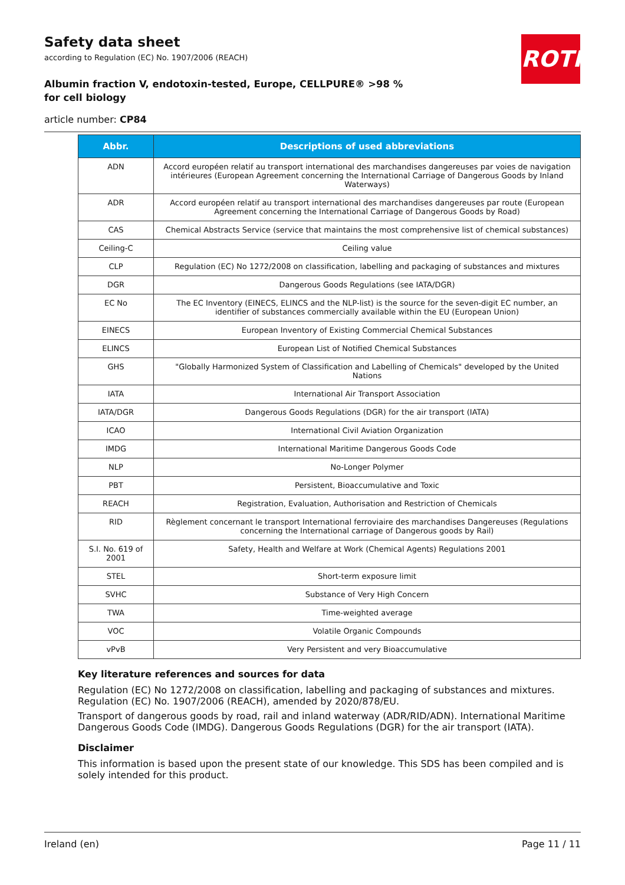Safety data sheet
according to Regulation (EC) No. 1907/2006 (REACH)
Albumin fraction V, endotoxin-tested, Europe, CELLPURE® >98 % for cell biology
article number: CP84
ROTH
| Abbr. | Descriptions of used abbreviations |
| --- | --- |
| ADN | Accord européen relatif au transport international des marchandises dangereuses par voies de navigation intérieures (European Agreement concerning the International Carriage of Dangerous Goods by Inland Waterways) |
| ADR | Accord européen relatif au transport international des marchandises dangereuses par route (European Agreement concerning the International Carriage of Dangerous Goods by Road) |
| CAS | Chemical Abstracts Service (service that maintains the most comprehensive list of chemical substances) |
| Ceiling-C | Ceiling value |
| CLP | Regulation (EC) No 1272/2008 on classification, labelling and packaging of substances and mixtures |
| DGR | Dangerous Goods Regulations (see IATA/DGR) |
| EC No | The EC Inventory (EINECS, ELINCS and the NLP-list) is the source for the seven-digit EC number, an identifier of substances commercially available within the EU (European Union) |
| EINECS | European Inventory of Existing Commercial Chemical Substances |
| ELINCS | European List of Notified Chemical Substances |
| GHS | "Globally Harmonized System of Classification and Labelling of Chemicals" developed by the United Nations |
| IATA | International Air Transport Association |
| IATA/DGR | Dangerous Goods Regulations (DGR) for the air transport (IATA) |
| ICAO | International Civil Aviation Organization |
| IMDG | International Maritime Dangerous Goods Code |
| NLP | No-Longer Polymer |
| PBT | Persistent, Bioaccumulative and Toxic |
| REACH | Registration, Evaluation, Authorisation and Restriction of Chemicals |
| RID | Règlement concernant le transport International ferroviaire des marchandises Dangereuses (Regulations concerning the International carriage of Dangerous goods by Rail) |
| S.I. No. 619 of 2001 | Safety, Health and Welfare at Work (Chemical Agents) Regulations 2001 |
| STEL | Short-term exposure limit |
| SVHC | Substance of Very High Concern |
| TWA | Time-weighted average |
| VOC | Volatile Organic Compounds |
| vPvB | Very Persistent and very Bioaccumulative |
Key literature references and sources for data
Regulation (EC) No 1272/2008 on classification, labelling and packaging of substances and mixtures. Regulation (EC) No. 1907/2006 (REACH), amended by 2020/878/EU.
Transport of dangerous goods by road, rail and inland waterway (ADR/RID/ADN). International Maritime Dangerous Goods Code (IMDG). Dangerous Goods Regulations (DGR) for the air transport (IATA).
Disclaimer
This information is based upon the present state of our knowledge. This SDS has been compiled and is solely intended for this product.
Ireland (en) Page 11 / 11